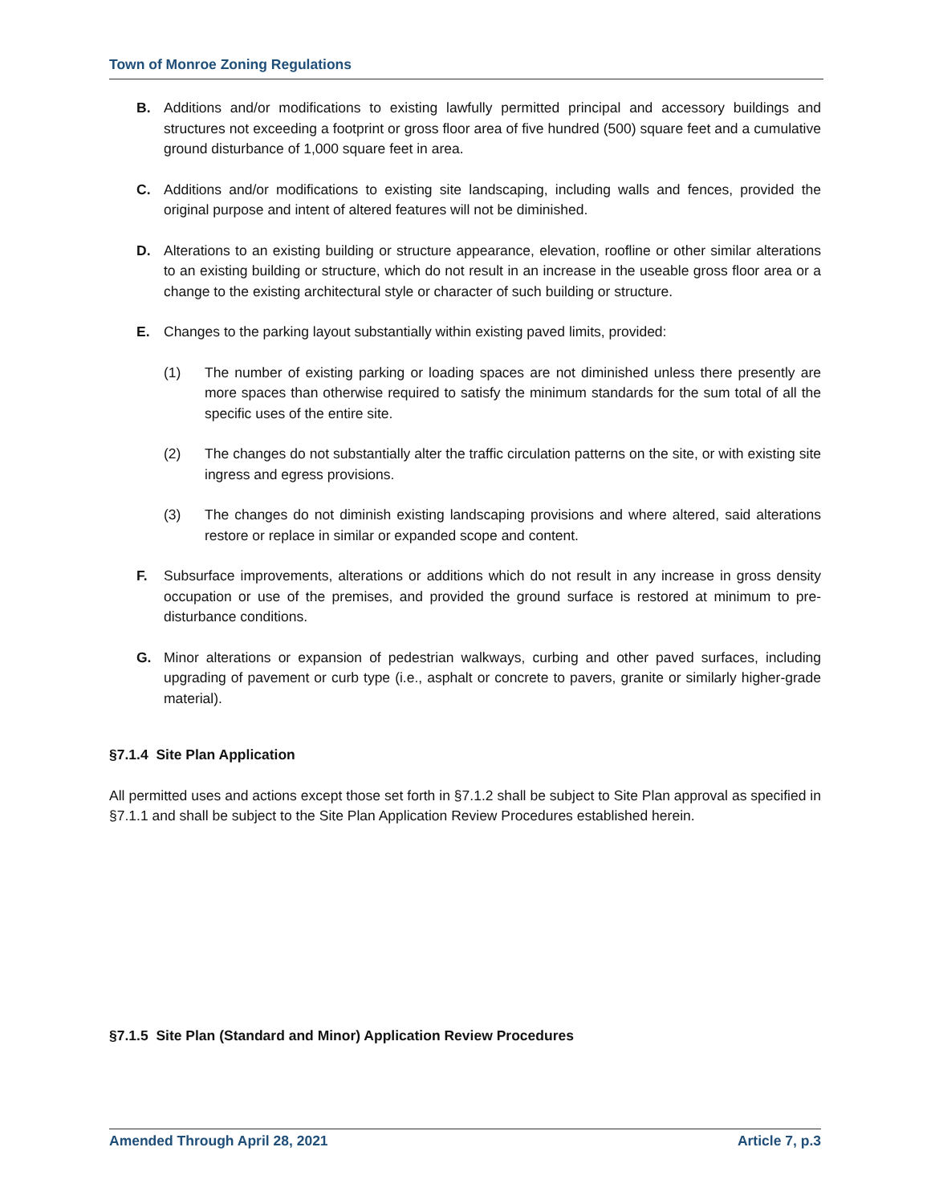Town of Monroe Zoning Regulations
B. Additions and/or modifications to existing lawfully permitted principal and accessory buildings and structures not exceeding a footprint or gross floor area of five hundred (500) square feet and a cumulative ground disturbance of 1,000 square feet in area.
C. Additions and/or modifications to existing site landscaping, including walls and fences, provided the original purpose and intent of altered features will not be diminished.
D. Alterations to an existing building or structure appearance, elevation, roofline or other similar alterations to an existing building or structure, which do not result in an increase in the useable gross floor area or a change to the existing architectural style or character of such building or structure.
E. Changes to the parking layout substantially within existing paved limits, provided:
(1) The number of existing parking or loading spaces are not diminished unless there presently are more spaces than otherwise required to satisfy the minimum standards for the sum total of all the specific uses of the entire site.
(2) The changes do not substantially alter the traffic circulation patterns on the site, or with existing site ingress and egress provisions.
(3) The changes do not diminish existing landscaping provisions and where altered, said alterations restore or replace in similar or expanded scope and content.
F. Subsurface improvements, alterations or additions which do not result in any increase in gross density occupation or use of the premises, and provided the ground surface is restored at minimum to pre-disturbance conditions.
G. Minor alterations or expansion of pedestrian walkways, curbing and other paved surfaces, including upgrading of pavement or curb type (i.e., asphalt or concrete to pavers, granite or similarly higher-grade material).
§7.1.4 Site Plan Application
All permitted uses and actions except those set forth in §7.1.2 shall be subject to Site Plan approval as specified in §7.1.1 and shall be subject to the Site Plan Application Review Procedures established herein.
§7.1.5 Site Plan (Standard and Minor) Application Review Procedures
Amended Through April 28, 2021 Article 7, p.3